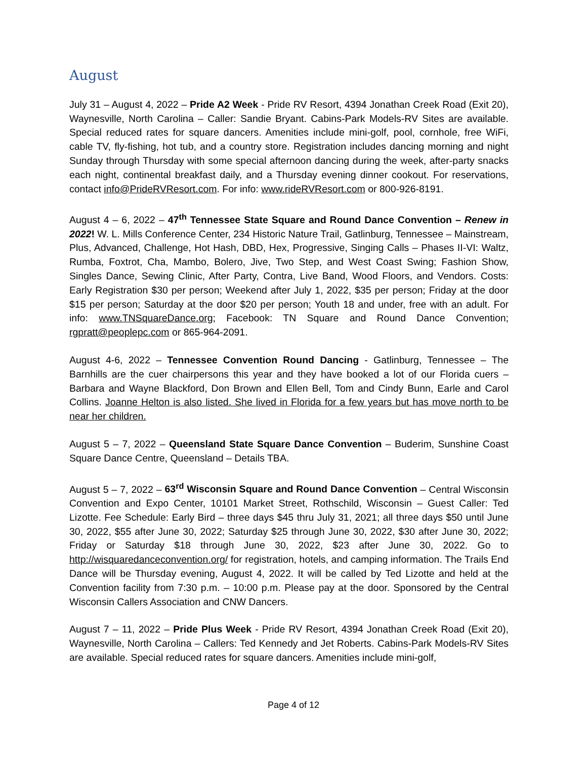August
July 31 – August 4, 2022 – Pride A2 Week - Pride RV Resort, 4394 Jonathan Creek Road (Exit 20), Waynesville, North Carolina – Caller: Sandie Bryant. Cabins-Park Models-RV Sites are available. Special reduced rates for square dancers. Amenities include mini-golf, pool, cornhole, free WiFi, cable TV, fly-fishing, hot tub, and a country store. Registration includes dancing morning and night Sunday through Thursday with some special afternoon dancing during the week, after-party snacks each night, continental breakfast daily, and a Thursday evening dinner cookout. For reservations, contact info@PrideRVResort.com. For info: www.rideRVResort.com or 800-926-8191.
August 4 – 6, 2022 – 47<sup>th</sup> Tennessee State Square and Round Dance Convention – Renew in 2022! W. L. Mills Conference Center, 234 Historic Nature Trail, Gatlinburg, Tennessee – Mainstream, Plus, Advanced, Challenge, Hot Hash, DBD, Hex, Progressive, Singing Calls – Phases II-VI: Waltz, Rumba, Foxtrot, Cha, Mambo, Bolero, Jive, Two Step, and West Coast Swing; Fashion Show, Singles Dance, Sewing Clinic, After Party, Contra, Live Band, Wood Floors, and Vendors. Costs: Early Registration $30 per person; Weekend after July 1, 2022, $35 per person; Friday at the door $15 per person; Saturday at the door $20 per person; Youth 18 and under, free with an adult. For info: www.TNSquareDance.org; Facebook: TN Square and Round Dance Convention; rgpratt@peoplepc.com or 865-964-2091.
August 4-6, 2022 – Tennessee Convention Round Dancing - Gatlinburg, Tennessee – The Barnhills are the cuer chairpersons this year and they have booked a lot of our Florida cuers – Barbara and Wayne Blackford, Don Brown and Ellen Bell, Tom and Cindy Bunn, Earle and Carol Collins. Joanne Helton is also listed. She lived in Florida for a few years but has move north to be near her children.
August 5 – 7, 2022 – Queensland State Square Dance Convention – Buderim, Sunshine Coast Square Dance Centre, Queensland – Details TBA.
August 5 – 7, 2022 – 63<sup>rd</sup> Wisconsin Square and Round Dance Convention – Central Wisconsin Convention and Expo Center, 10101 Market Street, Rothschild, Wisconsin – Guest Caller: Ted Lizotte. Fee Schedule: Early Bird – three days $45 thru July 31, 2021; all three days $50 until June 30, 2022, $55 after June 30, 2022; Saturday $25 through June 30, 2022, $30 after June 30, 2022; Friday or Saturday $18 through June 30, 2022, $23 after June 30, 2022. Go to http://wisquaredanceconvention.org/ for registration, hotels, and camping information. The Trails End Dance will be Thursday evening, August 4, 2022. It will be called by Ted Lizotte and held at the Convention facility from 7:30 p.m. – 10:00 p.m. Please pay at the door. Sponsored by the Central Wisconsin Callers Association and CNW Dancers.
August 7 – 11, 2022 – Pride Plus Week - Pride RV Resort, 4394 Jonathan Creek Road (Exit 20), Waynesville, North Carolina – Callers: Ted Kennedy and Jet Roberts. Cabins-Park Models-RV Sites are available. Special reduced rates for square dancers. Amenities include mini-golf,
Page 4 of 12